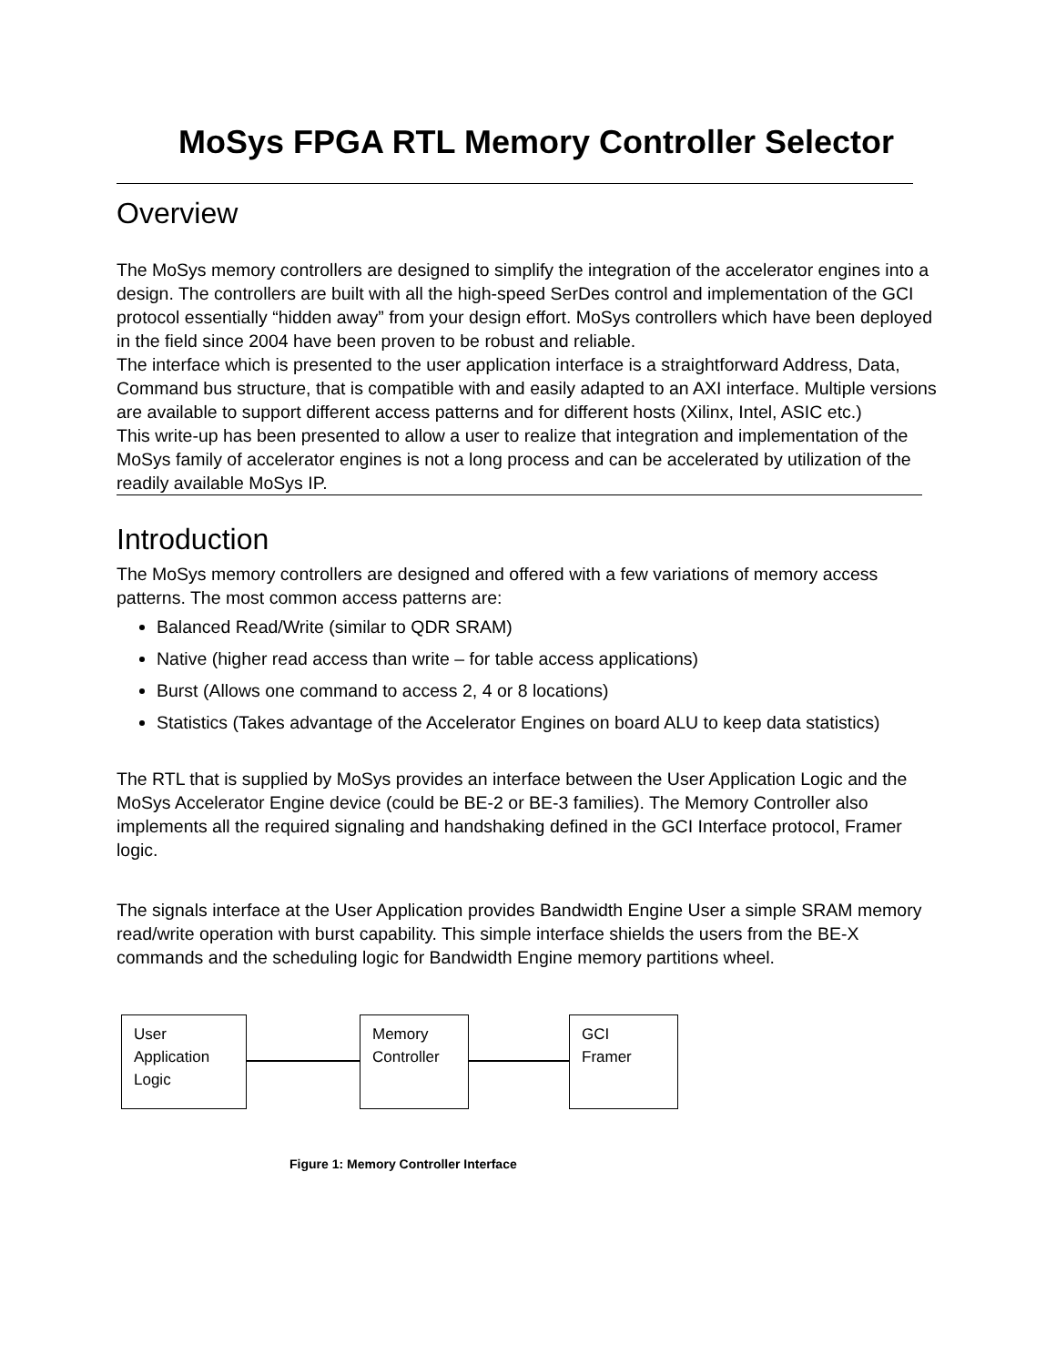MoSys FPGA RTL Memory Controller Selector
Overview
The MoSys memory controllers are designed to simplify the integration of the accelerator engines into a design. The controllers are built with all the high-speed SerDes control and implementation of the GCI protocol essentially “hidden away” from your design effort. MoSys controllers which have been deployed in the field since 2004 have been proven to be robust and reliable.
The interface which is presented to the user application interface is a straightforward Address, Data, Command bus structure, that is compatible with and easily adapted to an AXI interface. Multiple versions are available to support different access patterns and for different hosts (Xilinx, Intel, ASIC etc.)
This write-up has been presented to allow a user to realize that integration and implementation of the MoSys family of accelerator engines is not a long process and can be accelerated by utilization of the readily available MoSys IP.
Introduction
The MoSys memory controllers are designed and offered with a few variations of memory access patterns. The most common access patterns are:
Balanced Read/Write (similar to QDR SRAM)
Native (higher read access than write – for table access applications)
Burst (Allows one command to access 2, 4 or 8 locations)
Statistics (Takes advantage of the Accelerator Engines on board ALU to keep data statistics)
The RTL that is supplied by MoSys provides an interface between the User Application Logic and the MoSys Accelerator Engine device (could be BE-2 or BE-3 families). The Memory Controller also implements all the required signaling and handshaking defined in the GCI Interface protocol, Framer logic.
The signals interface at the User Application provides Bandwidth Engine User a simple SRAM memory read/write operation with burst capability. This simple interface shields the users from the BE-X commands and the scheduling logic for Bandwidth Engine memory partitions wheel.
User
Application
Logic
Memory
Controller
GCI
Framer
Figure 1: Memory Controller Interface